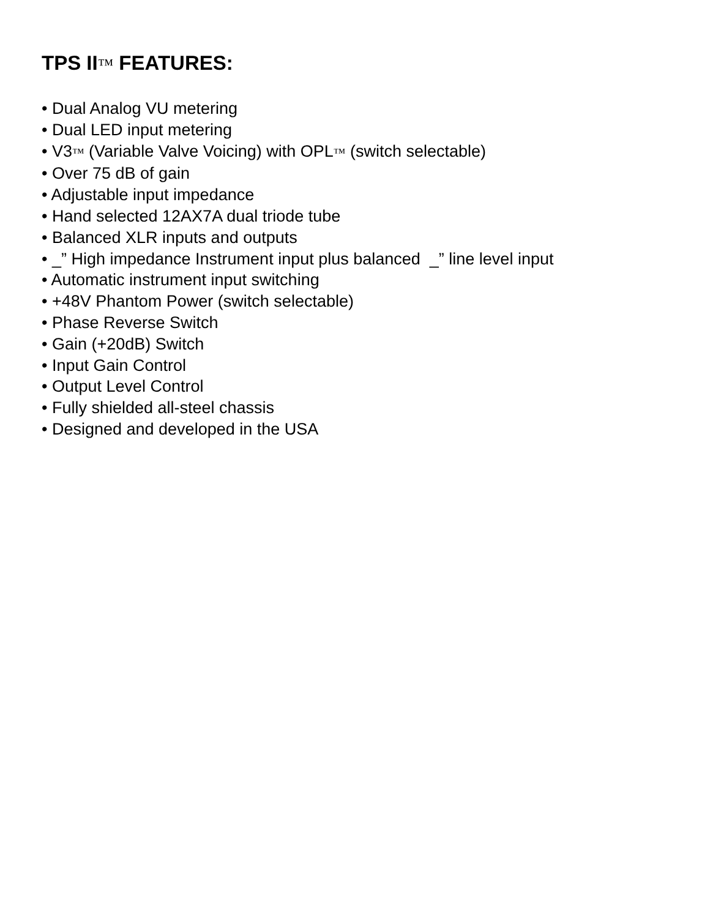TPS II™ FEATURES:
• Dual Analog VU metering
• Dual LED input metering
• V3™ (Variable Valve Voicing) with OPL™ (switch selectable)
• Over 75 dB of gain
• Adjustable input impedance
• Hand selected 12AX7A dual triode tube
• Balanced XLR inputs and outputs
• _” High impedance Instrument input plus balanced _” line level input
• Automatic instrument input switching
• +48V Phantom Power (switch selectable)
• Phase Reverse Switch
• Gain (+20dB) Switch
• Input Gain Control
• Output Level Control
• Fully shielded all-steel chassis
• Designed and developed in the USA